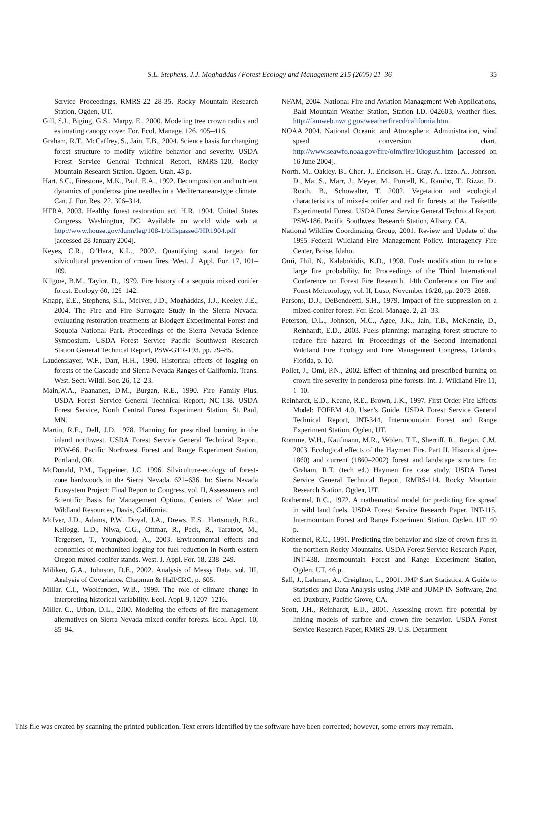S.L. Stephens, J.J. Moghaddas / Forest Ecology and Management 215 (2005) 21–36 35
Service Proceedings, RMRS-22 28-35. Rocky Mountain Research Station, Ogden, UT.
Gill, S.J., Biging, G.S., Murpy, E., 2000. Modeling tree crown radius and estimating canopy cover. For. Ecol. Manage. 126, 405–416.
Graham, R.T., McCaffrey, S., Jain, T.B., 2004. Science basis for changing forest structure to modify wildfire behavior and severity. USDA Forest Service General Technical Report, RMRS-120, Rocky Mountain Research Station, Ogden, Utah, 43 p.
Hart, S.C., Firestone, M.K., Paul, E.A., 1992. Decomposition and nutrient dynamics of ponderosa pine needles in a Mediterranean-type climate. Can. J. For. Res. 22, 306–314.
HFRA, 2003. Healthy forest restoration act. H.R. 1904. United States Congress, Washington, DC. Available on world wide web at http://www.house.gov/dunn/leg/108-1/billspassed/HR1904.pdf [accessed 28 January 2004].
Keyes, C.R., O’Hara, K.L., 2002. Quantifying stand targets for silvicultural prevention of crown fires. West. J. Appl. For. 17, 101–109.
Kilgore, B.M., Taylor, D., 1979. Fire history of a sequoia mixed conifer forest. Ecology 60, 129–142.
Knapp, E.E., Stephens, S.L., McIver, J.D., Moghaddas, J.J., Keeley, J.E., 2004. The Fire and Fire Surrogate Study in the Sierra Nevada: evaluating restoration treatments at Blodgett Experimental Forest and Sequoia National Park. Proceedings of the Sierra Nevada Science Symposium. USDA Forest Service Pacific Southwest Research Station General Technical Report, PSW-GTR-193. pp. 79–85.
Laudenslayer, W.F., Darr, H.H., 1990. Historical effects of logging on forests of the Cascade and Sierra Nevada Ranges of California. Trans. West. Sect. Wildl. Soc. 26, 12–23.
Main,W.A., Paananen, D.M., Burgan, R.E., 1990. Fire Family Plus. USDA Forest Service General Technical Report, NC-138. USDA Forest Service, North Central Forest Experiment Station, St. Paul, MN.
Martin, R.E., Dell, J.D. 1978. Planning for prescribed burning in the inland northwest. USDA Forest Service General Technical Report, PNW-66. Pacific Northwest Forest and Range Experiment Station, Portland, OR.
McDonald, P.M., Tappeiner, J.C. 1996. Silviculture-ecology of forest-zone hardwoods in the Sierra Nevada. 621–636. In: Sierra Nevada Ecosystem Project: Final Report to Congress, vol. II, Assessments and Scientific Basis for Management Options. Centers of Water and Wildland Resources, Davis, California.
McIver, J.D., Adams, P.W., Doyal, J.A., Drews, E.S., Hartsough, B.R., Kellogg, L.D., Niwa, C.G., Ottmar, R., Peck, R., Taratoot, M., Torgersen, T., Youngblood, A., 2003. Environmental effects and economics of mechanized logging for fuel reduction in North eastern Oregon mixed-conifer stands. West. J. Appl. For. 18, 238–249.
Miliken, G.A., Johnson, D.E., 2002. Analysis of Messy Data, vol. III, Analysis of Covariance. Chapman & Hall/CRC, p. 605.
Millar, C.I., Woolfenden, W.B., 1999. The role of climate change in interpreting historical variability. Ecol. Appl. 9, 1207–1216.
Miller, C., Urban, D.L., 2000. Modeling the effects of fire management alternatives on Sierra Nevada mixed-conifer forests. Ecol. Appl. 10, 85–94.
NFAM, 2004. National Fire and Aviation Management Web Applications, Bald Mountain Weather Station, Station I.D. 042603, weather files. http://famweb.nwcg.gov/weatherfirecd/california.htm.
NOAA 2004. National Oceanic and Atmospheric Administration, wind speed conversion chart. http://www.seawfo.noaa.gov/fire/olm/fire/10togust.htm [accessed on 16 June 2004].
North, M., Oakley, B., Chen, J., Erickson, H., Gray, A., Izzo, A., Johnson, D., Ma, S., Marr, J., Meyer, M., Purcell, K., Rambo, T., Rizzo, D., Roath, B., Schowalter, T. 2002. Vegetation and ecological characteristics of mixed-conifer and red fir forests at the Teakettle Experimental Forest. USDA Forest Service General Technical Report, PSW-186. Pacific Southwest Research Station, Albany, CA.
National Wildfire Coordinating Group, 2001. Review and Update of the 1995 Federal Wildland Fire Management Policy. Interagency Fire Center, Boise, Idaho.
Omi, Phil, N., Kalabokidis, K.D., 1998. Fuels modification to reduce large fire probability. In: Proceedings of the Third International Conference on Forest Fire Research, 14th Conference on Fire and Forest Meteorology, vol. II, Luso, November 16/20, pp. 2073–2088.
Parsons, D.J., DeBendeetti, S.H., 1979. Impact of fire suppression on a mixed-conifer forest. For. Ecol. Manage. 2, 21–33.
Peterson, D.L., Johnson, M.C., Agee, J.K., Jain, T.B., McKenzie, D., Reinhardt, E.D., 2003. Fuels planning: managing forest structure to reduce fire hazard. In: Proceedings of the Second International Wildland Fire Ecology and Fire Management Congress, Orlando, Florida, p. 10.
Pollet, J., Omi, P.N., 2002. Effect of thinning and prescribed burning on crown fire severity in ponderosa pine forests. Int. J. Wildland Fire 11, 1–10.
Reinhardt, E.D., Keane, R.E., Brown, J.K., 1997. First Order Fire Effects Model: FOFEM 4.0, User’s Guide. USDA Forest Service General Technical Report, INT-344, Intermountain Forest and Range Experiment Station, Ogden, UT.
Romme, W.H., Kaufmann, M.R., Veblen, T.T., Sherriff, R., Regan, C.M. 2003. Ecological effects of the Haymen Fire. Part II. Historical (pre-1860) and current (1860–2002) forest and landscape structure. In: Graham, R.T. (tech ed.) Haymen fire case study. USDA Forest Service General Technical Report, RMRS-114. Rocky Mountain Research Station, Ogden, UT.
Rothermel, R.C., 1972. A mathematical model for predicting fire spread in wild land fuels. USDA Forest Service Research Paper, INT-115, Intermountain Forest and Range Experiment Station, Ogden, UT, 40 p.
Rothermel, R.C., 1991. Predicting fire behavior and size of crown fires in the northern Rocky Mountains. USDA Forest Service Research Paper, INT-438, Intermountain Forest and Range Experiment Station, Ogden, UT, 46 p.
Sall, J., Lehman, A., Creighton, L., 2001. JMP Start Statistics. A Guide to Statistics and Data Analysis using JMP and JUMP IN Software, 2nd ed. Duxbury, Pacific Grove, CA.
Scott, J.H., Reinhardt, E.D., 2001. Assessing crown fire potential by linking models of surface and crown fire behavior. USDA Forest Service Research Paper, RMRS-29. U.S. Department
This file was created by scanning the printed publication. Text errors identified by the software have been corrected; however, some errors may remain.